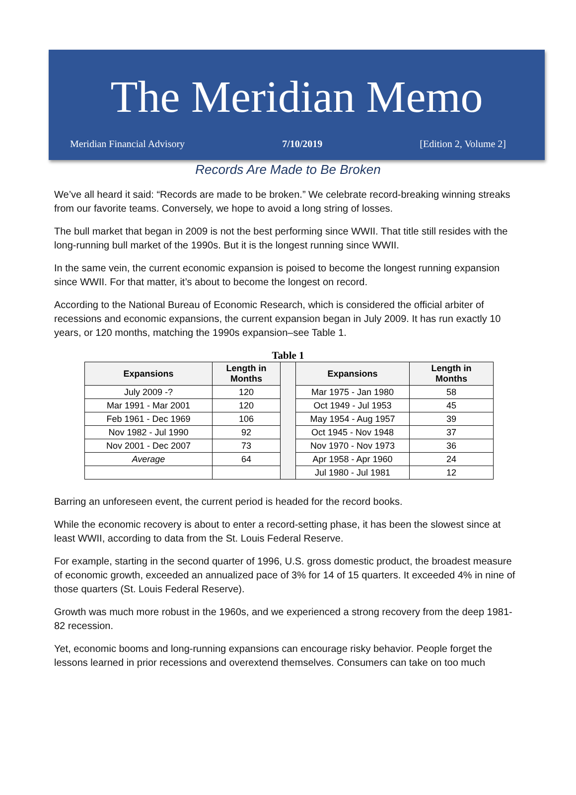The Meridian Memo
Meridian Financial Advisory 7/10/2019 [Edition 2, Volume 2]
Records Are Made to Be Broken
We’ve all heard it said: “Records are made to be broken.” We celebrate record-breaking winning streaks from our favorite teams. Conversely, we hope to avoid a long string of losses.
The bull market that began in 2009 is not the best performing since WWII. That title still resides with the long-running bull market of the 1990s. But it is the longest running since WWII.
In the same vein, the current economic expansion is poised to become the longest running expansion since WWII. For that matter, it’s about to become the longest on record.
According to the National Bureau of Economic Research, which is considered the official arbiter of recessions and economic expansions, the current expansion began in July 2009. It has run exactly 10 years, or 120 months, matching the 1990s expansion–see Table 1.
Table 1
| Expansions | Length in Months | | Expansions | Length in Months |
| July 2009 -? | 120 | | Mar 1975 - Jan 1980 | 58 |
| Mar 1991 - Mar 2001 | 120 | | Oct 1949 - Jul 1953 | 45 |
| Feb 1961 - Dec 1969 | 106 | | May 1954 - Aug 1957 | 39 |
| Nov 1982 - Jul 1990 | 92 | | Oct 1945 - Nov 1948 | 37 |
| Nov 2001 - Dec 2007 | 73 | | Nov 1970 - Nov 1973 | 36 |
| Average | 64 | | Apr 1958 - Apr 1960 | 24 |
| | | | Jul 1980 - Jul 1981 | 12 |
Barring an unforeseen event, the current period is headed for the record books.
While the economic recovery is about to enter a record-setting phase, it has been the slowest since at least WWII, according to data from the St. Louis Federal Reserve.
For example, starting in the second quarter of 1996, U.S. gross domestic product, the broadest measure of economic growth, exceeded an annualized pace of 3% for 14 of 15 quarters. It exceeded 4% in nine of those quarters (St. Louis Federal Reserve).
Growth was much more robust in the 1960s, and we experienced a strong recovery from the deep 1981-82 recession.
Yet, economic booms and long-running expansions can encourage risky behavior. People forget the lessons learned in prior recessions and overextend themselves. Consumers can take on too much